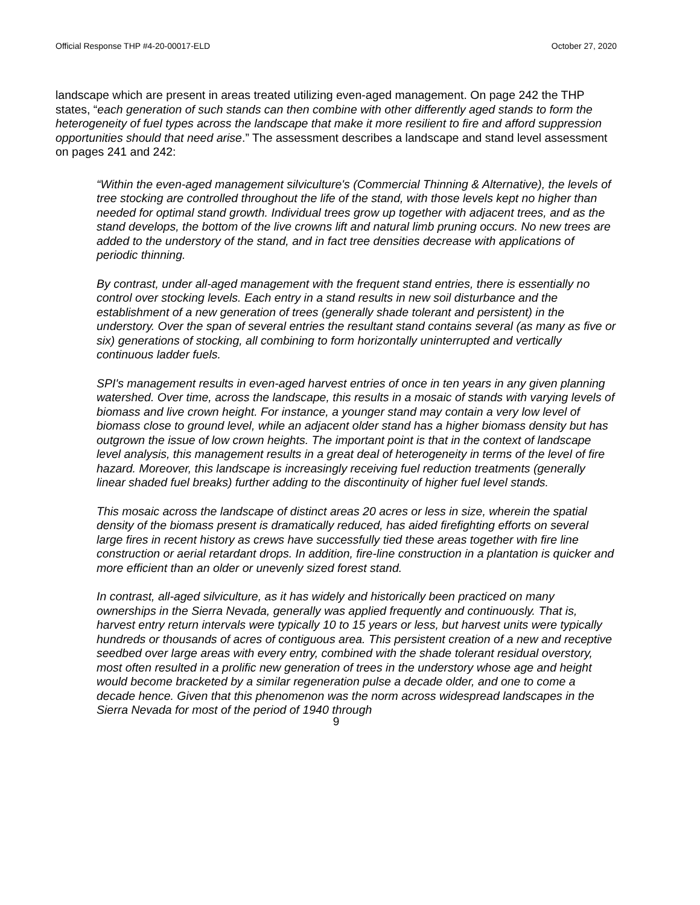Official Response THP #4-20-00017-ELD October 27, 2020
landscape which are present in areas treated utilizing even-aged management. On page 242 the THP states, “each generation of such stands can then combine with other differently aged stands to form the heterogeneity of fuel types across the landscape that make it more resilient to fire and afford suppression opportunities should that need arise.” The assessment describes a landscape and stand level assessment on pages 241 and 242:
“Within the even-aged management silviculture's (Commercial Thinning & Alternative), the levels of tree stocking are controlled throughout the life of the stand, with those levels kept no higher than needed for optimal stand growth. Individual trees grow up together with adjacent trees, and as the stand develops, the bottom of the live crowns lift and natural limb pruning occurs. No new trees are added to the understory of the stand, and in fact tree densities decrease with applications of periodic thinning.
By contrast, under all-aged management with the frequent stand entries, there is essentially no control over stocking levels. Each entry in a stand results in new soil disturbance and the establishment of a new generation of trees (generally shade tolerant and persistent) in the understory. Over the span of several entries the resultant stand contains several (as many as five or six) generations of stocking, all combining to form horizontally uninterrupted and vertically continuous ladder fuels.
SPI's management results in even-aged harvest entries of once in ten years in any given planning watershed. Over time, across the landscape, this results in a mosaic of stands with varying levels of biomass and live crown height. For instance, a younger stand may contain a very low level of biomass close to ground level, while an adjacent older stand has a higher biomass density but has outgrown the issue of low crown heights. The important point is that in the context of landscape level analysis, this management results in a great deal of heterogeneity in terms of the level of fire hazard. Moreover, this landscape is increasingly receiving fuel reduction treatments (generally linear shaded fuel breaks) further adding to the discontinuity of higher fuel level stands.
This mosaic across the landscape of distinct areas 20 acres or less in size, wherein the spatial density of the biomass present is dramatically reduced, has aided firefighting efforts on several large fires in recent history as crews have successfully tied these areas together with fire line construction or aerial retardant drops. In addition, fire-line construction in a plantation is quicker and more efficient than an older or unevenly sized forest stand.
In contrast, all-aged silviculture, as it has widely and historically been practiced on many ownerships in the Sierra Nevada, generally was applied frequently and continuously. That is, harvest entry return intervals were typically 10 to 15 years or less, but harvest units were typically hundreds or thousands of acres of contiguous area. This persistent creation of a new and receptive seedbed over large areas with every entry, combined with the shade tolerant residual overstory, most often resulted in a prolific new generation of trees in the understory whose age and height would become bracketed by a similar regeneration pulse a decade older, and one to come a decade hence. Given that this phenomenon was the norm across widespread landscapes in the Sierra Nevada for most of the period of 1940 through
9